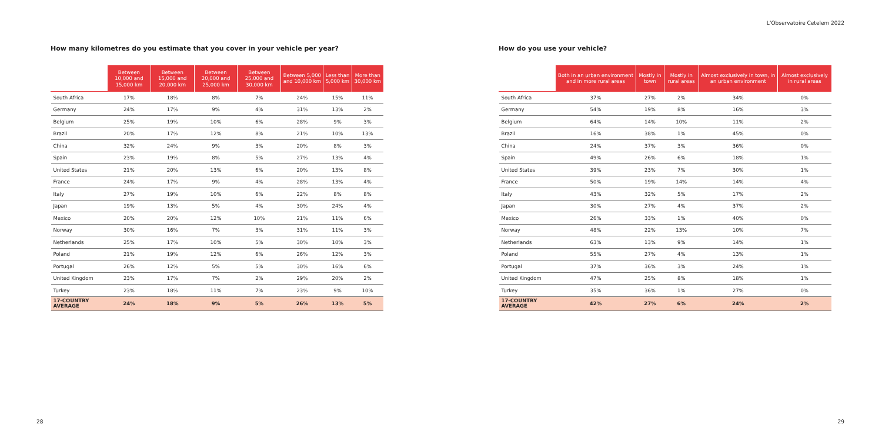L’Observatoire Cetelem 2022
How many kilometres do you estimate that you cover in your vehicle per year?
| | Between 10,000 and 15,000 km | Between 15,000 and 20,000 km | Between 20,000 and 25,000 km | Between 25,000 and 30,000 km | Between 5,000 and 10,000 km | Less than 5,000 km | More than 30,000 km |
| --- | --- | --- | --- | --- | --- | --- | --- |
| South Africa | 17% | 18% | 8% | 7% | 24% | 15% | 11% |
| Germany | 24% | 17% | 9% | 4% | 31% | 13% | 2% |
| Belgium | 25% | 19% | 10% | 6% | 28% | 9% | 3% |
| Brazil | 20% | 17% | 12% | 8% | 21% | 10% | 13% |
| China | 32% | 24% | 9% | 3% | 20% | 8% | 3% |
| Spain | 23% | 19% | 8% | 5% | 27% | 13% | 4% |
| United States | 21% | 20% | 13% | 6% | 20% | 13% | 8% |
| France | 24% | 17% | 9% | 4% | 28% | 13% | 4% |
| Italy | 27% | 19% | 10% | 6% | 22% | 8% | 8% |
| Japan | 19% | 13% | 5% | 4% | 30% | 24% | 4% |
| Mexico | 20% | 20% | 12% | 10% | 21% | 11% | 6% |
| Norway | 30% | 16% | 7% | 3% | 31% | 11% | 3% |
| Netherlands | 25% | 17% | 10% | 5% | 30% | 10% | 3% |
| Poland | 21% | 19% | 12% | 6% | 26% | 12% | 3% |
| Portugal | 26% | 12% | 5% | 5% | 30% | 16% | 6% |
| United Kingdom | 23% | 17% | 7% | 2% | 29% | 20% | 2% |
| Turkey | 23% | 18% | 11% | 7% | 23% | 9% | 10% |
| 17-COUNTRY AVERAGE | 24% | 18% | 9% | 5% | 26% | 13% | 5% |
How do you use your vehicle?
| | Both in an urban environment and in more rural areas | Mostly in town | Mostly in rural areas | Almost exclusively in town, in an urban environment | Almost exclusively in rural areas |
| --- | --- | --- | --- | --- | --- |
| South Africa | 37% | 27% | 2% | 34% | 0% |
| Germany | 54% | 19% | 8% | 16% | 3% |
| Belgium | 64% | 14% | 10% | 11% | 2% |
| Brazil | 16% | 38% | 1% | 45% | 0% |
| China | 24% | 37% | 3% | 36% | 0% |
| Spain | 49% | 26% | 6% | 18% | 1% |
| United States | 39% | 23% | 7% | 30% | 1% |
| France | 50% | 19% | 14% | 14% | 4% |
| Italy | 43% | 32% | 5% | 17% | 2% |
| Japan | 30% | 27% | 4% | 37% | 2% |
| Mexico | 26% | 33% | 1% | 40% | 0% |
| Norway | 48% | 22% | 13% | 10% | 7% |
| Netherlands | 63% | 13% | 9% | 14% | 1% |
| Poland | 55% | 27% | 4% | 13% | 1% |
| Portugal | 37% | 36% | 3% | 24% | 1% |
| United Kingdom | 47% | 25% | 8% | 18% | 1% |
| Turkey | 35% | 36% | 1% | 27% | 0% |
| 17-COUNTRY AVERAGE | 42% | 27% | 6% | 24% | 2% |
28 29